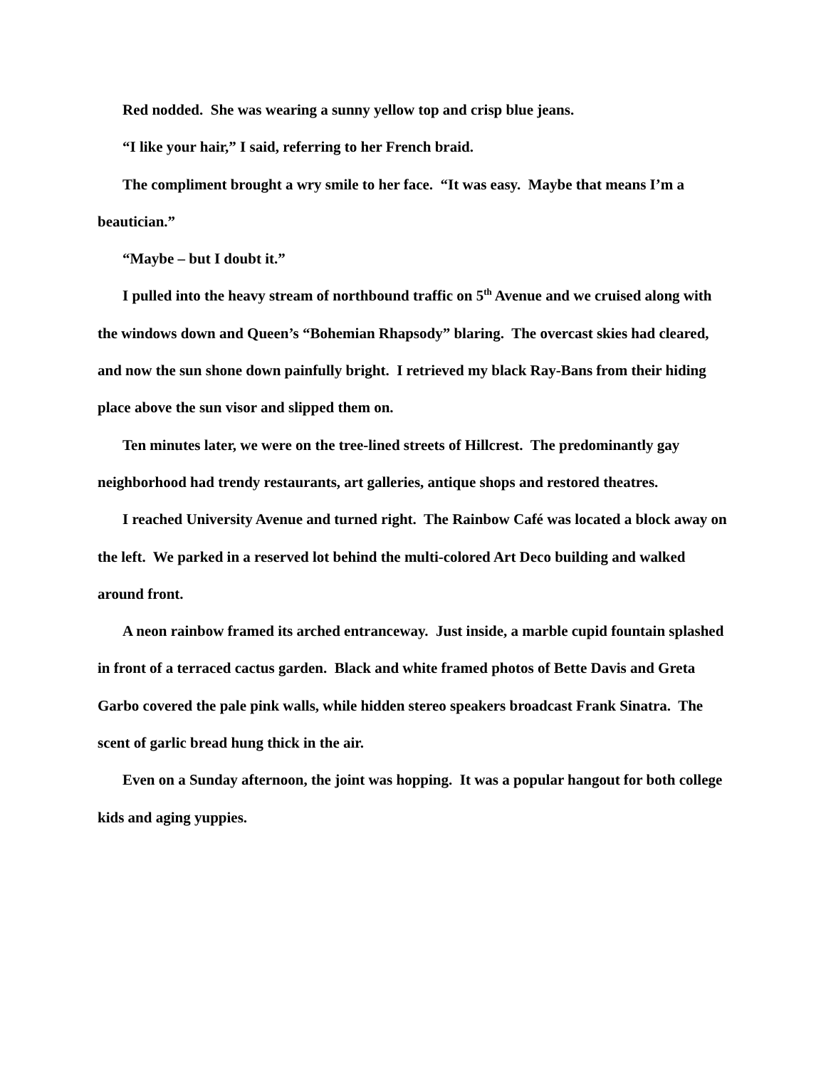Red nodded. She was wearing a sunny yellow top and crisp blue jeans.
“I like your hair,” I said, referring to her French braid.
The compliment brought a wry smile to her face. “It was easy. Maybe that means I’m a beautician.”
“Maybe – but I doubt it.”
I pulled into the heavy stream of northbound traffic on 5<sup>th</sup> Avenue and we cruised along with the windows down and Queen’s “Bohemian Rhapsody” blaring. The overcast skies had cleared, and now the sun shone down painfully bright. I retrieved my black Ray-Bans from their hiding place above the sun visor and slipped them on.
Ten minutes later, we were on the tree-lined streets of Hillcrest. The predominantly gay neighborhood had trendy restaurants, art galleries, antique shops and restored theatres.
I reached University Avenue and turned right. The Rainbow Café was located a block away on the left. We parked in a reserved lot behind the multi-colored Art Deco building and walked around front.
A neon rainbow framed its arched entranceway. Just inside, a marble cupid fountain splashed in front of a terraced cactus garden. Black and white framed photos of Bette Davis and Greta Garbo covered the pale pink walls, while hidden stereo speakers broadcast Frank Sinatra. The scent of garlic bread hung thick in the air.
Even on a Sunday afternoon, the joint was hopping. It was a popular hangout for both college kids and aging yuppies.